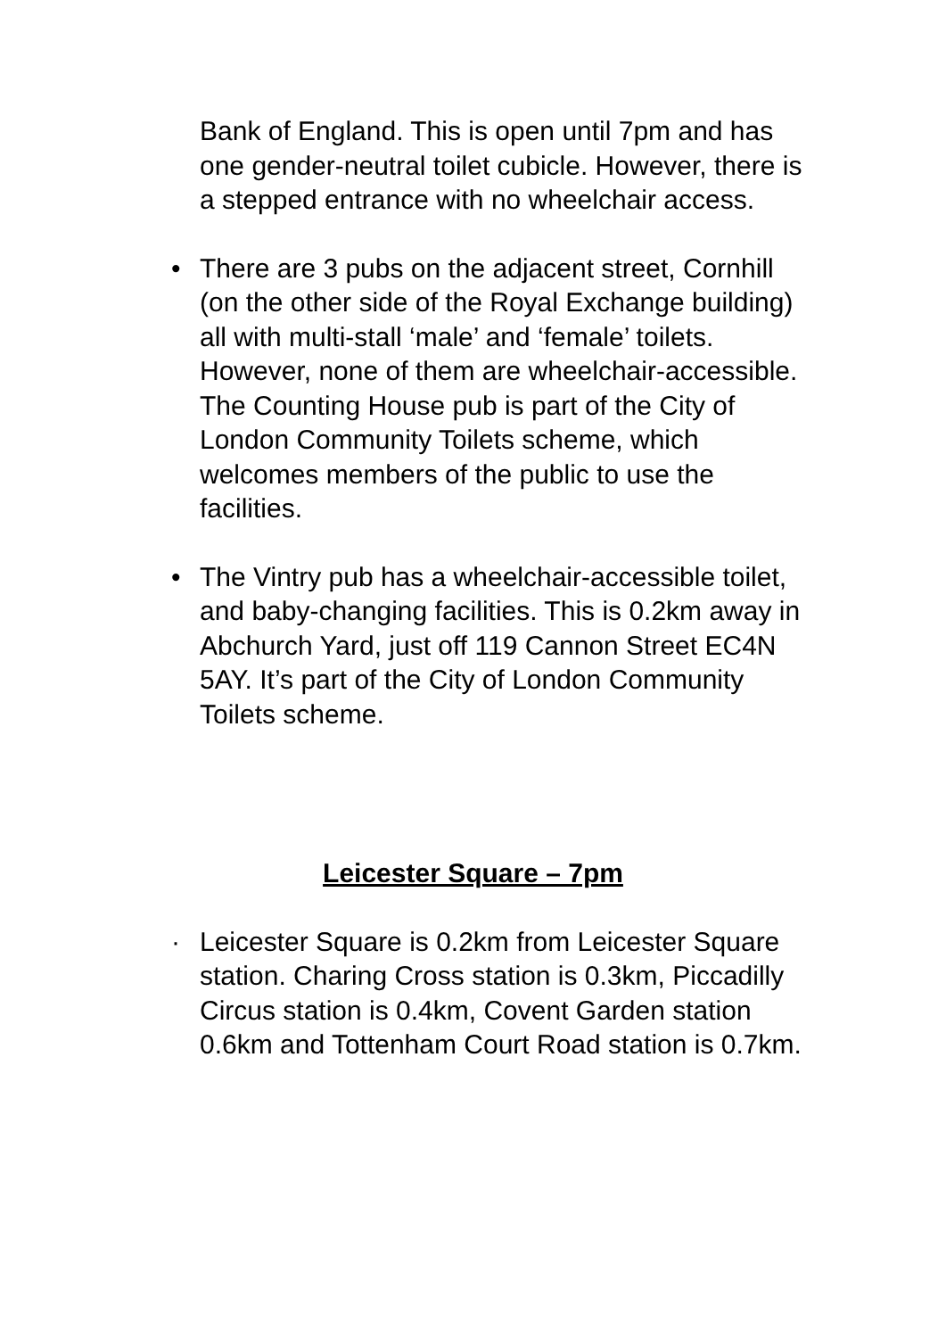Bank of England. This is open until 7pm and has one gender-neutral toilet cubicle. However, there is a stepped entrance with no wheelchair access.
• There are 3 pubs on the adjacent street, Cornhill (on the other side of the Royal Exchange building) all with multi-stall ‘male’ and ‘female’ toilets. However, none of them are wheelchair-accessible. The Counting House pub is part of the City of London Community Toilets scheme, which welcomes members of the public to use the facilities.
• The Vintry pub has a wheelchair-accessible toilet, and baby-changing facilities. This is 0.2km away in Abchurch Yard, just off 119 Cannon Street EC4N 5AY. It’s part of the City of London Community Toilets scheme.
Leicester Square – 7pm
· Leicester Square is 0.2km from Leicester Square station. Charing Cross station is 0.3km, Piccadilly Circus station is 0.4km, Covent Garden station 0.6km and Tottenham Court Road station is 0.7km.